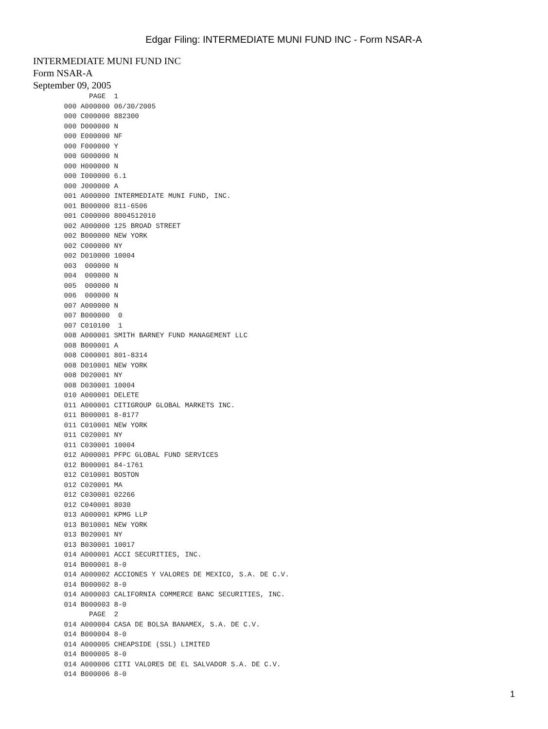Edgar Filing: INTERMEDIATE MUNI FUND INC - Form NSAR-A
INTERMEDIATE MUNI FUND INC
Form NSAR-A
September 09, 2005
            PAGE  1
      000 A000000 06/30/2005
      000 C000000 882300
      000 D000000 N
      000 E000000 NF
      000 F000000 Y
      000 G000000 N
      000 H000000 N
      000 I000000 6.1
      000 J000000 A
      001 A000000 INTERMEDIATE MUNI FUND, INC.
      001 B000000 811-6506
      001 C000000 8004512010
      002 A000000 125 BROAD STREET
      002 B000000 NEW YORK
      002 C000000 NY
      002 D010000 10004
      003  000000 N
      004  000000 N
      005  000000 N
      006  000000 N
      007 A000000 N
      007 B000000  0
      007 C010100  1
      008 A000001 SMITH BARNEY FUND MANAGEMENT LLC
      008 B000001 A
      008 C000001 801-8314
      008 D010001 NEW YORK
      008 D020001 NY
      008 D030001 10004
      010 A000001 DELETE
      011 A000001 CITIGROUP GLOBAL MARKETS INC.
      011 B000001 8-8177
      011 C010001 NEW YORK
      011 C020001 NY
      011 C030001 10004
      012 A000001 PFPC GLOBAL FUND SERVICES
      012 B000001 84-1761
      012 C010001 BOSTON
      012 C020001 MA
      012 C030001 02266
      012 C040001 8030
      013 A000001 KPMG LLP
      013 B010001 NEW YORK
      013 B020001 NY
      013 B030001 10017
      014 A000001 ACCI SECURITIES, INC.
      014 B000001 8-0
      014 A000002 ACCIONES Y VALORES DE MEXICO, S.A. DE C.V.
      014 B000002 8-0
      014 A000003 CALIFORNIA COMMERCE BANC SECURITIES, INC.
      014 B000003 8-0
            PAGE  2
      014 A000004 CASA DE BOLSA BANAMEX, S.A. DE C.V.
      014 B000004 8-0
      014 A000005 CHEAPSIDE (SSL) LIMITED
      014 B000005 8-0
      014 A000006 CITI VALORES DE EL SALVADOR S.A. DE C.V.
      014 B000006 8-0
1